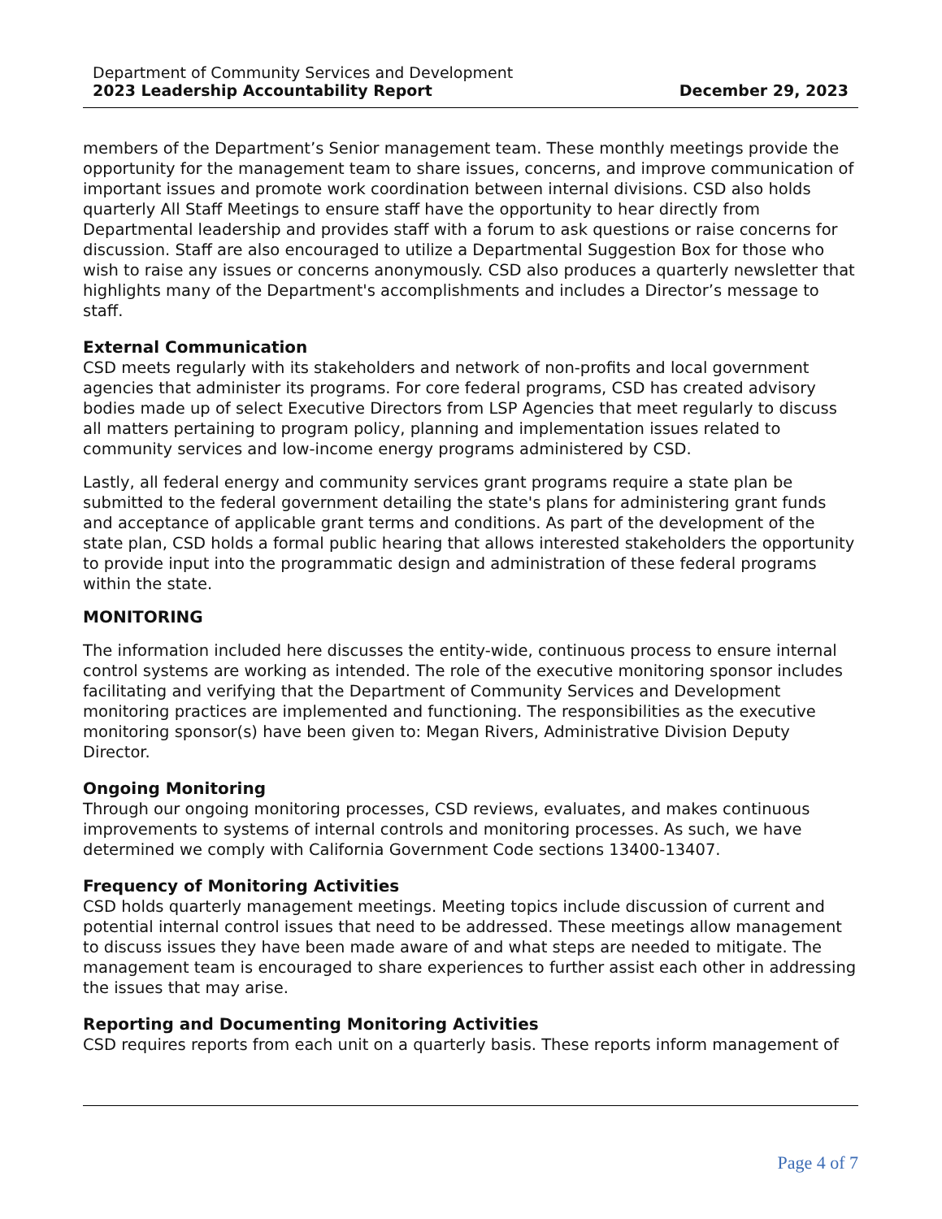Department of Community Services and Development
2023 Leadership Accountability Report December 29, 2023
members of the Department’s Senior management team. These monthly meetings provide the opportunity for the management team to share issues, concerns, and improve communication of important issues and promote work coordination between internal divisions. CSD also holds quarterly All Staff Meetings to ensure staff have the opportunity to hear directly from Departmental leadership and provides staff with a forum to ask questions or raise concerns for discussion. Staff are also encouraged to utilize a Departmental Suggestion Box for those who wish to raise any issues or concerns anonymously. CSD also produces a quarterly newsletter that highlights many of the Department's accomplishments and includes a Director’s message to staff.
External Communication
CSD meets regularly with its stakeholders and network of non-profits and local government agencies that administer its programs. For core federal programs, CSD has created advisory bodies made up of select Executive Directors from LSP Agencies that meet regularly to discuss all matters pertaining to program policy, planning and implementation issues related to community services and low-income energy programs administered by CSD.
Lastly, all federal energy and community services grant programs require a state plan be submitted to the federal government detailing the state's plans for administering grant funds and acceptance of applicable grant terms and conditions. As part of the development of the state plan, CSD holds a formal public hearing that allows interested stakeholders the opportunity to provide input into the programmatic design and administration of these federal programs within the state.
MONITORING
The information included here discusses the entity-wide, continuous process to ensure internal control systems are working as intended. The role of the executive monitoring sponsor includes facilitating and verifying that the Department of Community Services and Development monitoring practices are implemented and functioning. The responsibilities as the executive monitoring sponsor(s) have been given to: Megan Rivers, Administrative Division Deputy Director.
Ongoing Monitoring
Through our ongoing monitoring processes, CSD reviews, evaluates, and makes continuous improvements to systems of internal controls and monitoring processes. As such, we have determined we comply with California Government Code sections 13400-13407.
Frequency of Monitoring Activities
CSD holds quarterly management meetings. Meeting topics include discussion of current and potential internal control issues that need to be addressed. These meetings allow management to discuss issues they have been made aware of and what steps are needed to mitigate. The management team is encouraged to share experiences to further assist each other in addressing the issues that may arise.
Reporting and Documenting Monitoring Activities
CSD requires reports from each unit on a quarterly basis. These reports inform management of
Page 4 of 7